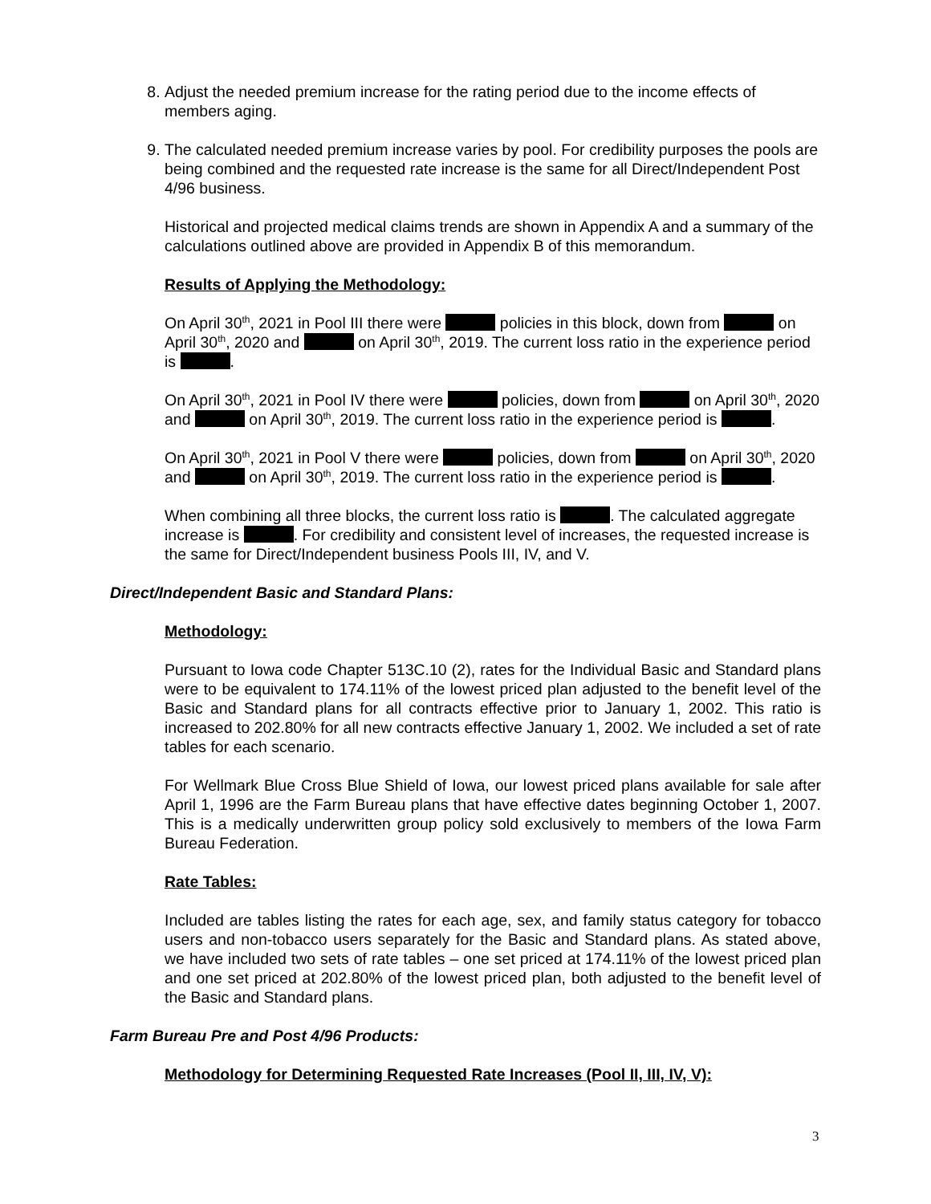8. Adjust the needed premium increase for the rating period due to the income effects of members aging.
9. The calculated needed premium increase varies by pool. For credibility purposes the pools are being combined and the requested rate increase is the same for all Direct/Independent Post 4/96 business.
Historical and projected medical claims trends are shown in Appendix A and a summary of the calculations outlined above are provided in Appendix B of this memorandum.
Results of Applying the Methodology:
On April 30<sup>th</sup>, 2021 in Pool III there were policies in this block, down from on April 30<sup>th</sup>, 2020 and on April 30<sup>th</sup>, 2019. The current loss ratio in the experience period is .
On April 30<sup>th</sup>, 2021 in Pool IV there were policies, down from on April 30<sup>th</sup>, 2020 and on April 30<sup>th</sup>, 2019. The current loss ratio in the experience period is .
On April 30<sup>th</sup>, 2021 in Pool V there were policies, down from on April 30<sup>th</sup>, 2020 and on April 30<sup>th</sup>, 2019. The current loss ratio in the experience period is .
When combining all three blocks, the current loss ratio is . The calculated aggregate increase is . For credibility and consistent level of increases, the requested increase is the same for Direct/Independent business Pools III, IV, and V.
Direct/Independent Basic and Standard Plans:
Methodology:
Pursuant to Iowa code Chapter 513C.10 (2), rates for the Individual Basic and Standard plans were to be equivalent to 174.11% of the lowest priced plan adjusted to the benefit level of the Basic and Standard plans for all contracts effective prior to January 1, 2002. This ratio is increased to 202.80% for all new contracts effective January 1, 2002. We included a set of rate tables for each scenario.
For Wellmark Blue Cross Blue Shield of Iowa, our lowest priced plans available for sale after April 1, 1996 are the Farm Bureau plans that have effective dates beginning October 1, 2007. This is a medically underwritten group policy sold exclusively to members of the Iowa Farm Bureau Federation.
Rate Tables:
Included are tables listing the rates for each age, sex, and family status category for tobacco users and non-tobacco users separately for the Basic and Standard plans. As stated above, we have included two sets of rate tables – one set priced at 174.11% of the lowest priced plan and one set priced at 202.80% of the lowest priced plan, both adjusted to the benefit level of the Basic and Standard plans.
Farm Bureau Pre and Post 4/96 Products:
Methodology for Determining Requested Rate Increases (Pool II, III, IV, V):
3